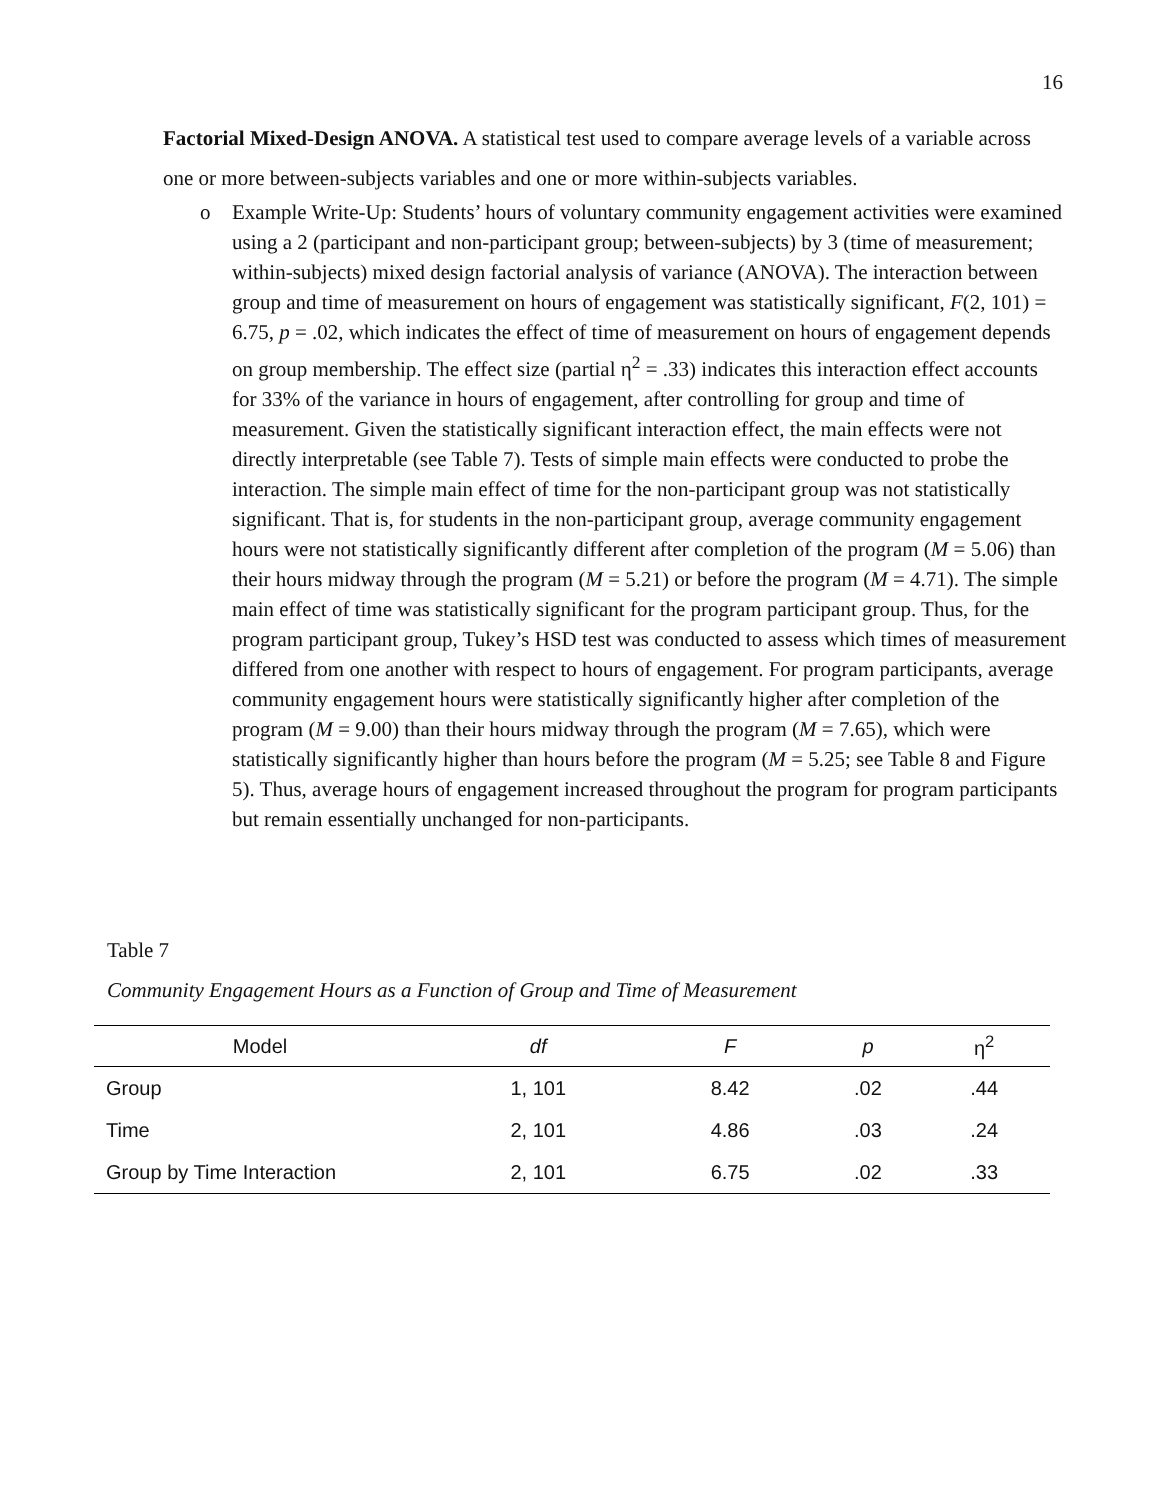16
Factorial Mixed-Design ANOVA. A statistical test used to compare average levels of a variable across one or more between-subjects variables and one or more within-subjects variables.
o Example Write-Up: Students’ hours of voluntary community engagement activities were examined using a 2 (participant and non-participant group; between-subjects) by 3 (time of measurement; within-subjects) mixed design factorial analysis of variance (ANOVA). The interaction between group and time of measurement on hours of engagement was statistically significant, F(2, 101) = 6.75, p = .02, which indicates the effect of time of measurement on hours of engagement depends on group membership. The effect size (partial η<sup>2</sup> = .33) indicates this interaction effect accounts for 33% of the variance in hours of engagement, after controlling for group and time of measurement. Given the statistically significant interaction effect, the main effects were not directly interpretable (see Table 7). Tests of simple main effects were conducted to probe the interaction. The simple main effect of time for the non-participant group was not statistically significant. That is, for students in the non-participant group, average community engagement hours were not statistically significantly different after completion of the program (M = 5.06) than their hours midway through the program (M = 5.21) or before the program (M = 4.71). The simple main effect of time was statistically significant for the program participant group. Thus, for the program participant group, Tukey’s HSD test was conducted to assess which times of measurement differed from one another with respect to hours of engagement. For program participants, average community engagement hours were statistically significantly higher after completion of the program (M = 9.00) than their hours midway through the program (M = 7.65), which were statistically significantly higher than hours before the program (M = 5.25; see Table 8 and Figure 5). Thus, average hours of engagement increased throughout the program for program participants but remain essentially unchanged for non-participants.
Table 7
Community Engagement Hours as a Function of Group and Time of Measurement
| Model | df | F | p | η<sup>2</sup> | |
| --- | --- | --- | --- | --- | --- |
| Group | 1, 101 | 8.42 | .02 | .44 | |
| Time | 2, 101 | 4.86 | .03 | .24 | |
| Group by Time Interaction | 2, 101 | 6.75 | .02 | .33 | |